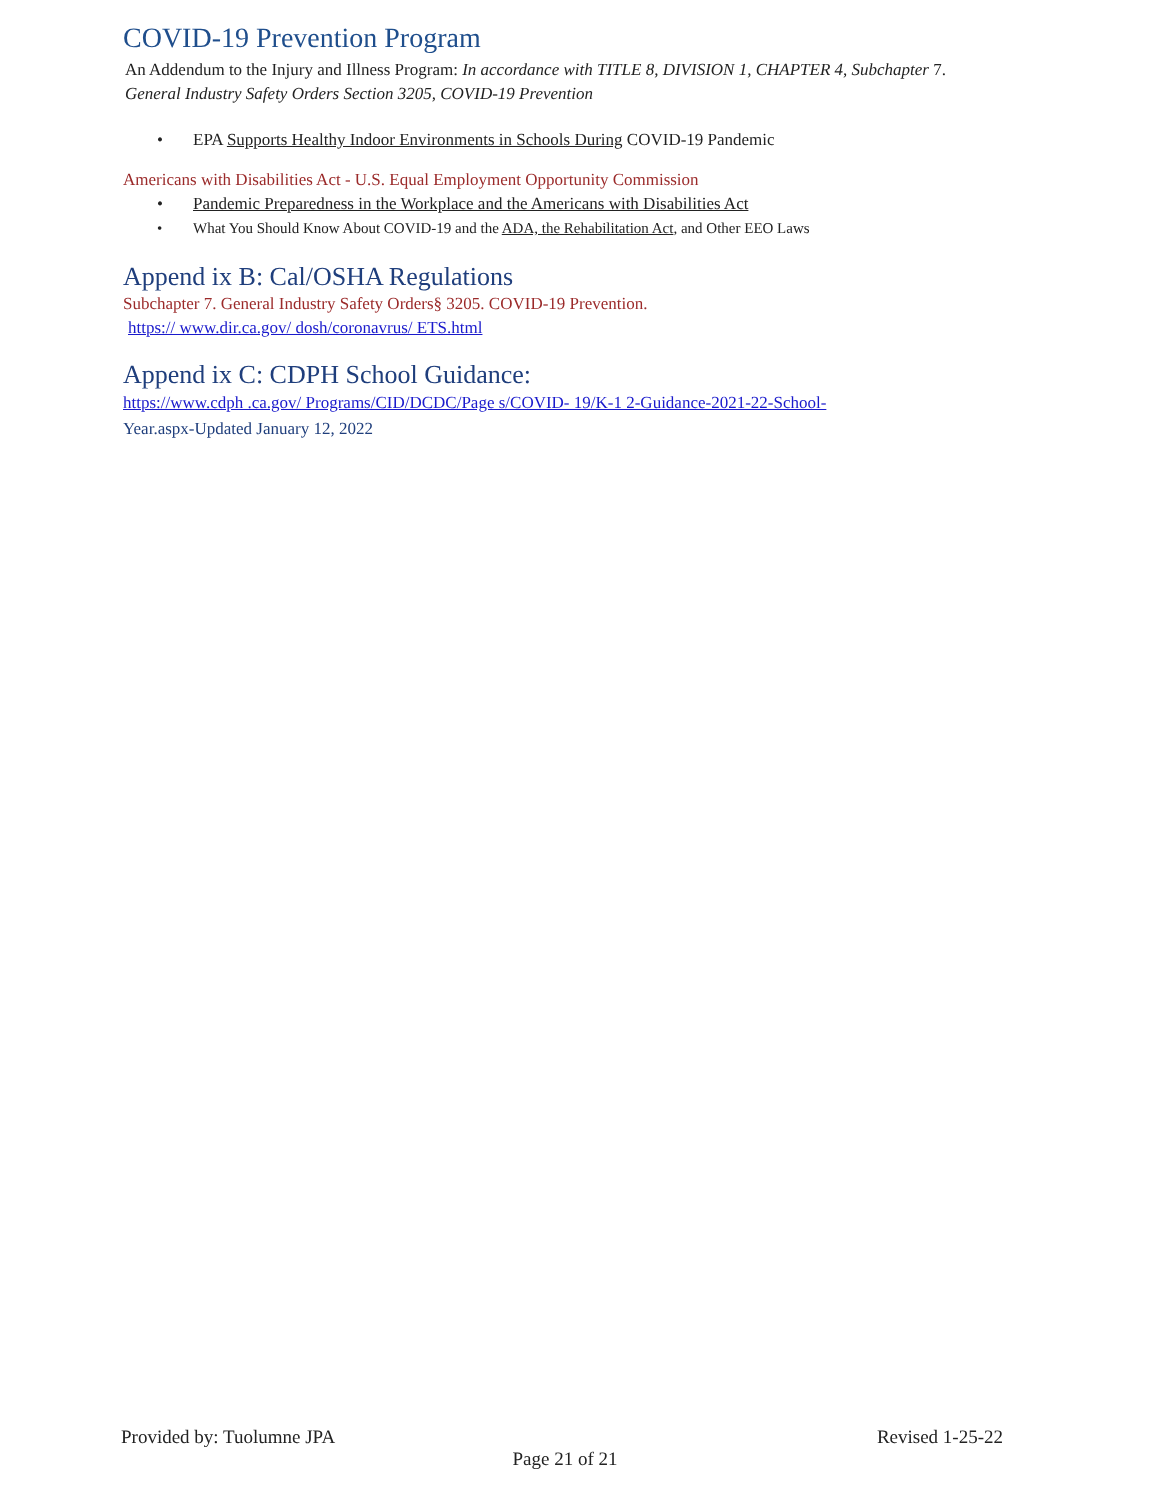COVID-19 Prevention Program
An Addendum to the Injury and Illness Program: In accordance with TITLE 8, DIVISION 1, CHAPTER 4, Subchapter 7. General Industry Safety Orders Section 3205, COVID-19 Prevention
• EPA Supports Healthy Indoor Environments in Schools During COVID-19 Pandemic
Americans with Disabilities Act - U.S. Equal Employment Opportunity Commission
• Pandemic Preparedness in the Workplace and the Americans with Disabilities Act
• What You Should Know About COVID-19 and the ADA, the Rehabilitation Act, and Other EEO Laws
Append ix B: Cal/OSHA Regulations
Subchapter 7. General Industry Safety Orders§ 3205. COVID-19 Prevention.
https:// www.dir.ca.gov/ dosh/coronavrus/ ETS.html
Append ix C: CDPH School Guidance:
https://www.cdph .ca.gov/ Programs/CID/DCDC/Page s/COVID- 19/K-1 2-Guidance-2021-22-School-
Year.aspx-Updated January 12, 2022
Provided by: Tuolumne JPA Revised 1-25-22
Page 21 of 21